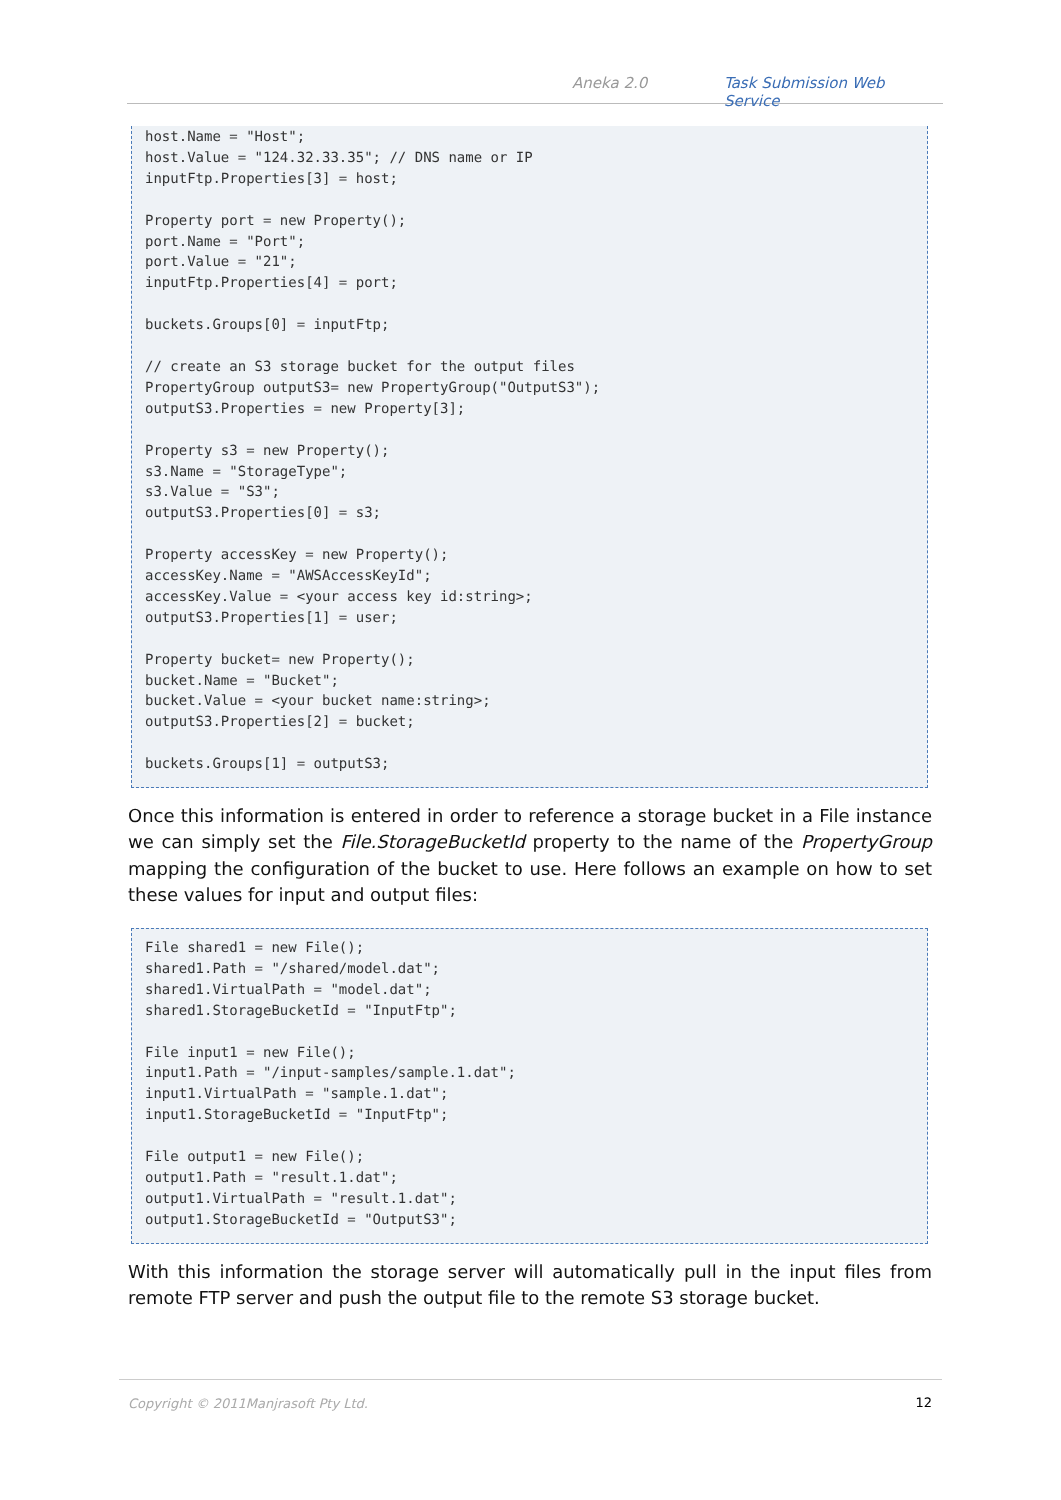Aneka 2.0 Task Submission Web Service
host.Name = "Host"; host.Value = "124.32.33.35"; // DNS name or IP inputFtp.Properties[3] = host; Property port = new Property(); port.Name = "Port"; port.Value = "21"; inputFtp.Properties[4] = port; buckets.Groups[0] = inputFtp; // create an S3 storage bucket for the output files PropertyGroup outputS3= new PropertyGroup("OutputS3"); outputS3.Properties = new Property[3]; Property s3 = new Property(); s3.Name = "StorageType"; s3.Value = "S3"; outputS3.Properties[0] = s3; Property accessKey = new Property(); accessKey.Name = "AWSAccessKeyId"; accessKey.Value = <your access key id:string>; outputS3.Properties[1] = user; Property bucket= new Property(); bucket.Name = "Bucket"; bucket.Value = <your bucket name:string>; outputS3.Properties[2] = bucket; buckets.Groups[1] = outputS3;
Once this information is entered in order to reference a storage bucket in a File instance we can simply set the File.StorageBucketId property to the name of the PropertyGroup mapping the configuration of the bucket to use. Here follows an example on how to set these values for input and output files:
File shared1 = new File(); shared1.Path = "/shared/model.dat"; shared1.VirtualPath = "model.dat"; shared1.StorageBucketId = "InputFtp"; File input1 = new File(); input1.Path = "/input-samples/sample.1.dat"; input1.VirtualPath = "sample.1.dat"; input1.StorageBucketId = "InputFtp"; File output1 = new File(); output1.Path = "result.1.dat"; output1.VirtualPath = "result.1.dat"; output1.StorageBucketId = "OutputS3";
With this information the storage server will automatically pull in the input files from remote FTP server and push the output file to the remote S3 storage bucket.
Copyright © 2011Manjrasoft Pty Ltd. 12